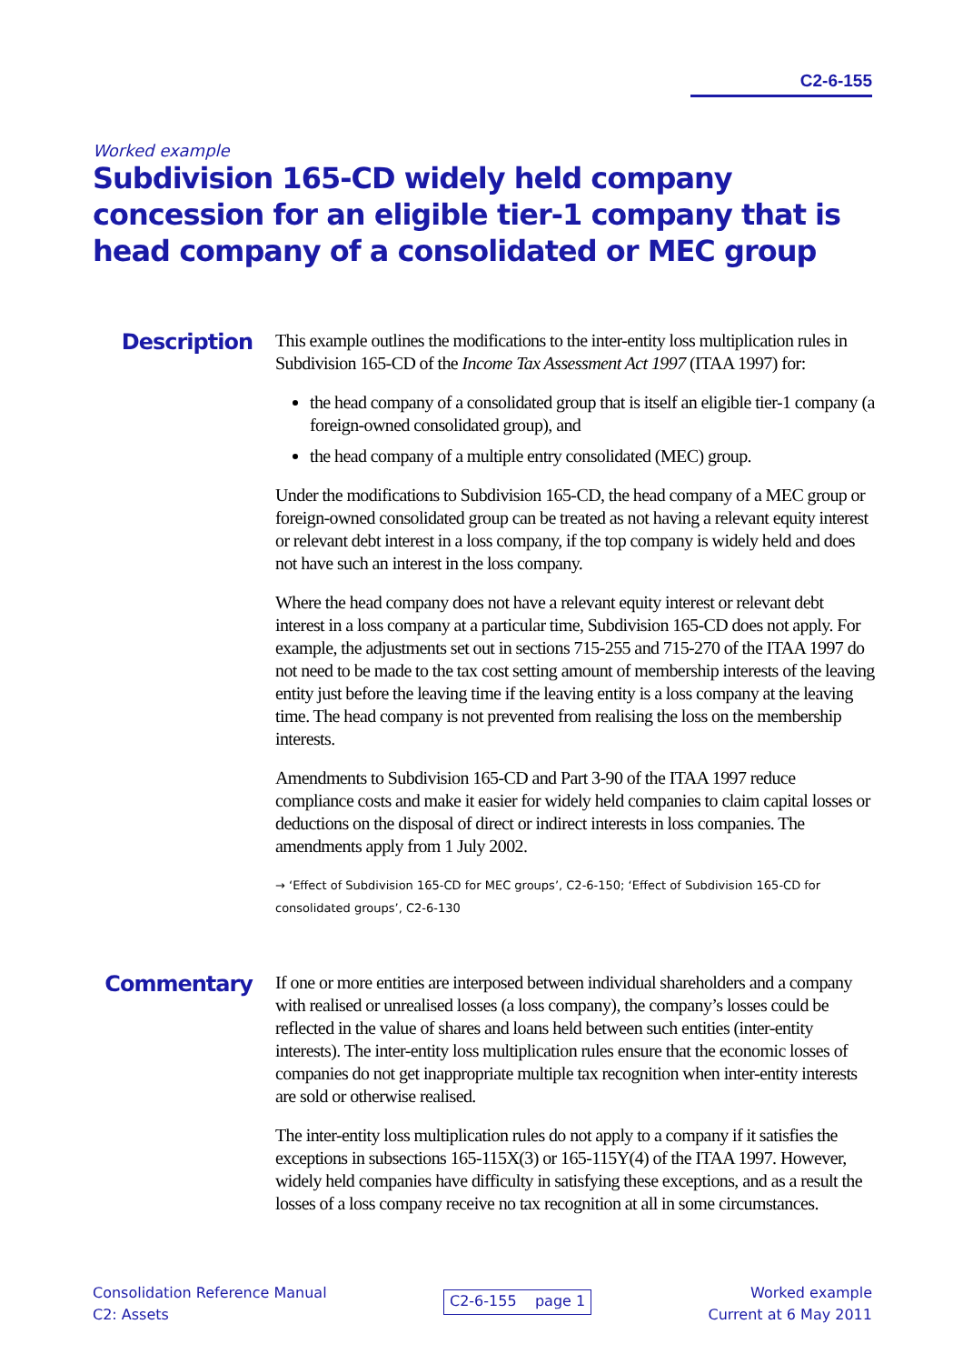C2-6-155
Worked example
Subdivision 165-CD widely held company concession for an eligible tier-1 company that is head company of a consolidated or MEC group
Description
This example outlines the modifications to the inter-entity loss multiplication rules in Subdivision 165-CD of the Income Tax Assessment Act 1997 (ITAA 1997) for:
the head company of a consolidated group that is itself an eligible tier-1 company (a foreign-owned consolidated group), and
the head company of a multiple entry consolidated (MEC) group.
Under the modifications to Subdivision 165-CD, the head company of a MEC group or foreign-owned consolidated group can be treated as not having a relevant equity interest or relevant debt interest in a loss company, if the top company is widely held and does not have such an interest in the loss company.
Where the head company does not have a relevant equity interest or relevant debt interest in a loss company at a particular time, Subdivision 165-CD does not apply. For example, the adjustments set out in sections 715-255 and 715-270 of the ITAA 1997 do not need to be made to the tax cost setting amount of membership interests of the leaving entity just before the leaving time if the leaving entity is a loss company at the leaving time. The head company is not prevented from realising the loss on the membership interests.
Amendments to Subdivision 165-CD and Part 3-90 of the ITAA 1997 reduce compliance costs and make it easier for widely held companies to claim capital losses or deductions on the disposal of direct or indirect interests in loss companies. The amendments apply from 1 July 2002.
→ ‘Effect of Subdivision 165-CD for MEC groups’, C2-6-150; ‘Effect of Subdivision 165-CD for consolidated groups’, C2-6-130
Commentary
If one or more entities are interposed between individual shareholders and a company with realised or unrealised losses (a loss company), the company’s losses could be reflected in the value of shares and loans held between such entities (inter-entity interests). The inter-entity loss multiplication rules ensure that the economic losses of companies do not get inappropriate multiple tax recognition when inter-entity interests are sold or otherwise realised.
The inter-entity loss multiplication rules do not apply to a company if it satisfies the exceptions in subsections 165-115X(3) or 165-115Y(4) of the ITAA 1997. However, widely held companies have difficulty in satisfying these exceptions, and as a result the losses of a loss company receive no tax recognition at all in some circumstances.
Consolidation Reference Manual
C2: Assets
C2-6-155 page 1
Worked example
Current at 6 May 2011